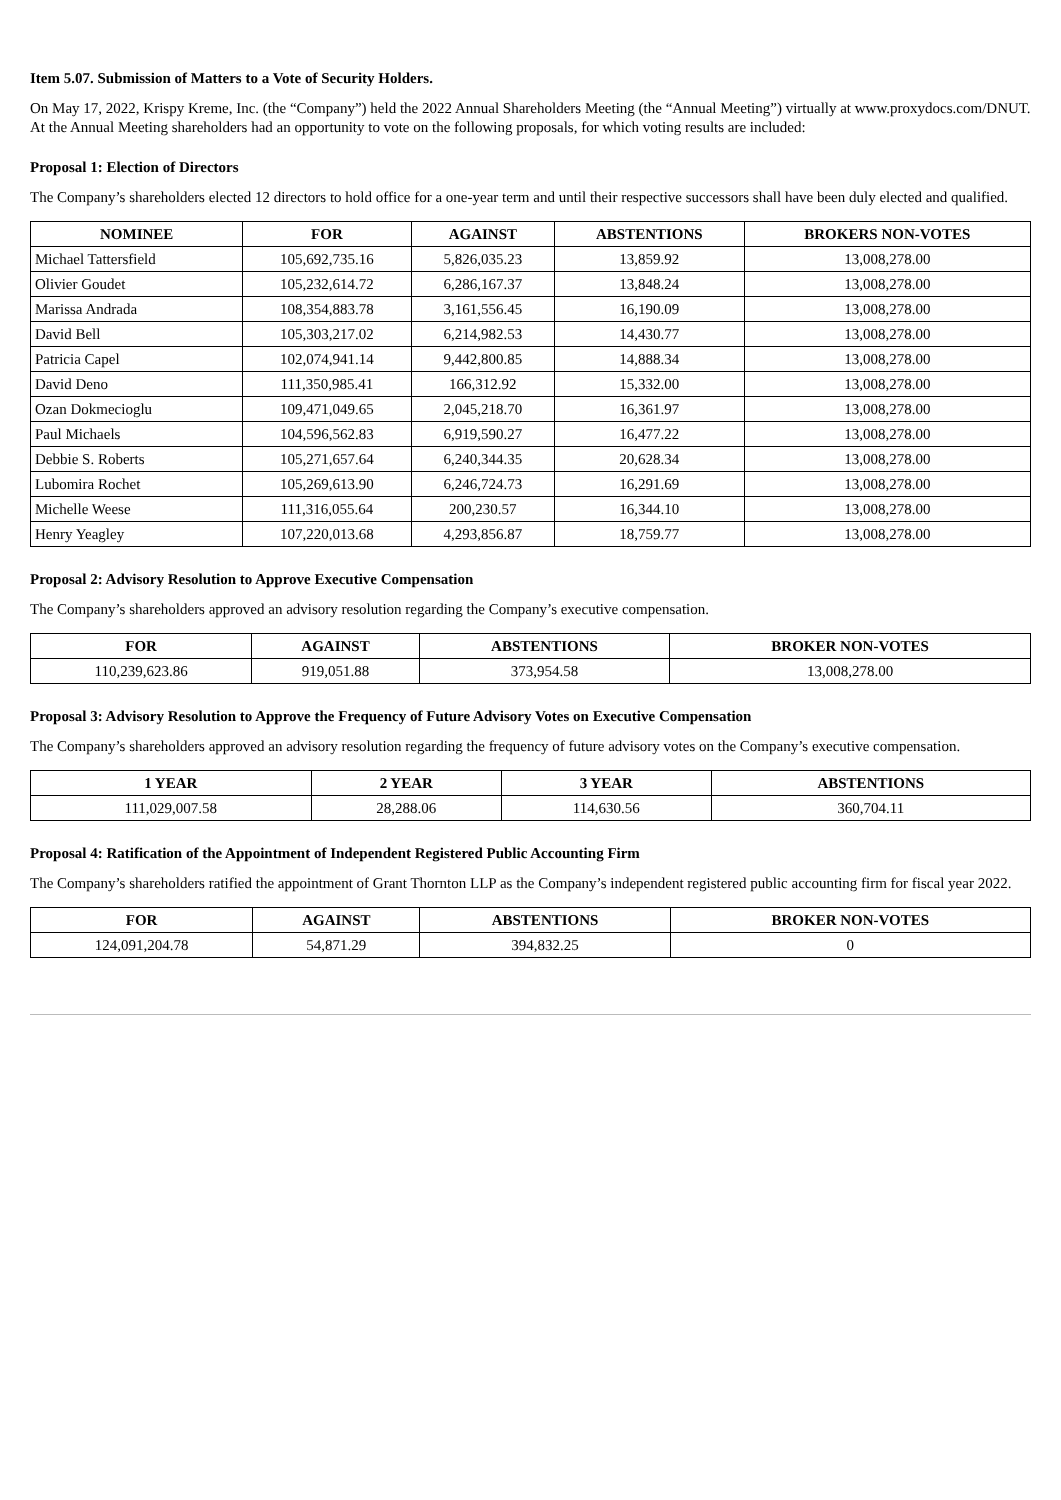Item 5.07. Submission of Matters to a Vote of Security Holders.
On May 17, 2022, Krispy Kreme, Inc. (the “Company”) held the 2022 Annual Shareholders Meeting (the “Annual Meeting”) virtually at www.proxydocs.com/DNUT. At the Annual Meeting shareholders had an opportunity to vote on the following proposals, for which voting results are included:
Proposal 1: Election of Directors
The Company’s shareholders elected 12 directors to hold office for a one-year term and until their respective successors shall have been duly elected and qualified.
| NOMINEE | FOR | AGAINST | ABSTENTIONS | BROKERS NON-VOTES |
| --- | --- | --- | --- | --- |
| Michael Tattersfield | 105,692,735.16 | 5,826,035.23 | 13,859.92 | 13,008,278.00 |
| Olivier Goudet | 105,232,614.72 | 6,286,167.37 | 13,848.24 | 13,008,278.00 |
| Marissa Andrada | 108,354,883.78 | 3,161,556.45 | 16,190.09 | 13,008,278.00 |
| David Bell | 105,303,217.02 | 6,214,982.53 | 14,430.77 | 13,008,278.00 |
| Patricia Capel | 102,074,941.14 | 9,442,800.85 | 14,888.34 | 13,008,278.00 |
| David Deno | 111,350,985.41 | 166,312.92 | 15,332.00 | 13,008,278.00 |
| Ozan Dokmecioglu | 109,471,049.65 | 2,045,218.70 | 16,361.97 | 13,008,278.00 |
| Paul Michaels | 104,596,562.83 | 6,919,590.27 | 16,477.22 | 13,008,278.00 |
| Debbie S. Roberts | 105,271,657.64 | 6,240,344.35 | 20,628.34 | 13,008,278.00 |
| Lubomira Rochet | 105,269,613.90 | 6,246,724.73 | 16,291.69 | 13,008,278.00 |
| Michelle Weese | 111,316,055.64 | 200,230.57 | 16,344.10 | 13,008,278.00 |
| Henry Yeagley | 107,220,013.68 | 4,293,856.87 | 18,759.77 | 13,008,278.00 |
Proposal 2: Advisory Resolution to Approve Executive Compensation
The Company’s shareholders approved an advisory resolution regarding the Company’s executive compensation.
| FOR | AGAINST | ABSTENTIONS | BROKER NON-VOTES |
| --- | --- | --- | --- |
| 110,239,623.86 | 919,051.88 | 373,954.58 | 13,008,278.00 |
Proposal 3: Advisory Resolution to Approve the Frequency of Future Advisory Votes on Executive Compensation
The Company’s shareholders approved an advisory resolution regarding the frequency of future advisory votes on the Company’s executive compensation.
| 1 YEAR | 2 YEAR | 3 YEAR | ABSTENTIONS |
| --- | --- | --- | --- |
| 111,029,007.58 | 28,288.06 | 114,630.56 | 360,704.11 |
Proposal 4: Ratification of the Appointment of Independent Registered Public Accounting Firm
The Company’s shareholders ratified the appointment of Grant Thornton LLP as the Company’s independent registered public accounting firm for fiscal year 2022.
| FOR | AGAINST | ABSTENTIONS | BROKER NON-VOTES |
| --- | --- | --- | --- |
| 124,091,204.78 | 54,871.29 | 394,832.25 | 0 |